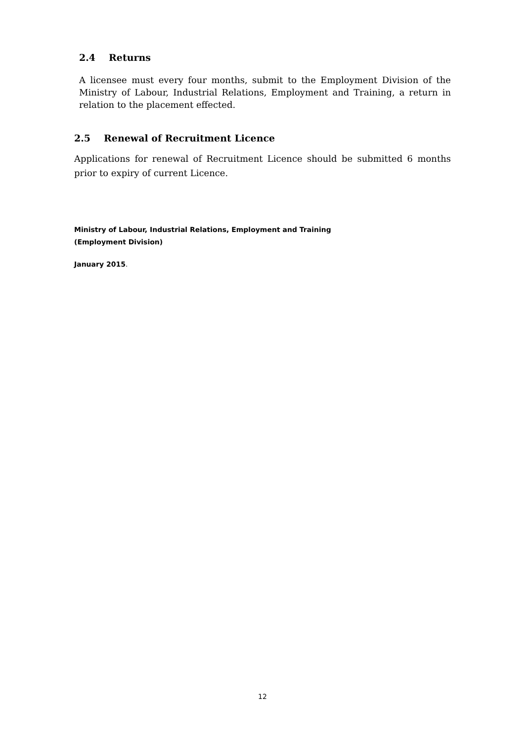2.4 Returns
A licensee must every four months, submit to the Employment Division of the Ministry of Labour, Industrial Relations, Employment and Training, a return in relation to the placement effected.
2.5 Renewal of Recruitment Licence
Applications for renewal of Recruitment Licence should be submitted 6 months prior to expiry of current Licence.
Ministry of Labour, Industrial Relations, Employment and Training
(Employment Division)
January 2015.
12